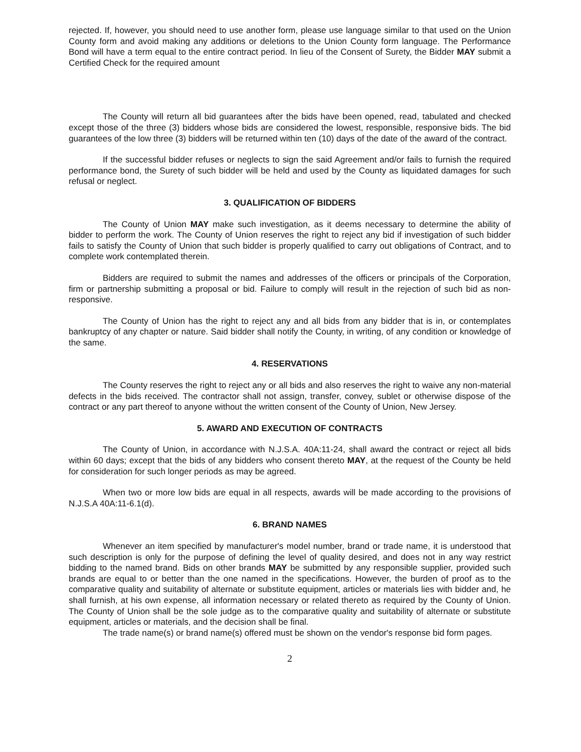rejected. If, however, you should need to use another form, please use language similar to that used on the Union County form and avoid making any additions or deletions to the Union County form language. The Performance Bond will have a term equal to the entire contract period. In lieu of the Consent of Surety, the Bidder MAY submit a Certified Check for the required amount
The County will return all bid guarantees after the bids have been opened, read, tabulated and checked except those of the three (3) bidders whose bids are considered the lowest, responsible, responsive bids. The bid guarantees of the low three (3) bidders will be returned within ten (10) days of the date of the award of the contract.
If the successful bidder refuses or neglects to sign the said Agreement and/or fails to furnish the required performance bond, the Surety of such bidder will be held and used by the County as liquidated damages for such refusal or neglect.
3. QUALIFICATION OF BIDDERS
The County of Union MAY make such investigation, as it deems necessary to determine the ability of bidder to perform the work. The County of Union reserves the right to reject any bid if investigation of such bidder fails to satisfy the County of Union that such bidder is properly qualified to carry out obligations of Contract, and to complete work contemplated therein.
Bidders are required to submit the names and addresses of the officers or principals of the Corporation, firm or partnership submitting a proposal or bid. Failure to comply will result in the rejection of such bid as non-responsive.
The County of Union has the right to reject any and all bids from any bidder that is in, or contemplates bankruptcy of any chapter or nature. Said bidder shall notify the County, in writing, of any condition or knowledge of the same.
4. RESERVATIONS
The County reserves the right to reject any or all bids and also reserves the right to waive any non-material defects in the bids received. The contractor shall not assign, transfer, convey, sublet or otherwise dispose of the contract or any part thereof to anyone without the written consent of the County of Union, New Jersey.
5. AWARD AND EXECUTION OF CONTRACTS
The County of Union, in accordance with N.J.S.A. 40A:11-24, shall award the contract or reject all bids within 60 days; except that the bids of any bidders who consent thereto MAY, at the request of the County be held for consideration for such longer periods as may be agreed.
When two or more low bids are equal in all respects, awards will be made according to the provisions of N.J.S.A 40A:11-6.1(d).
6. BRAND NAMES
Whenever an item specified by manufacturer's model number, brand or trade name, it is understood that such description is only for the purpose of defining the level of quality desired, and does not in any way restrict bidding to the named brand. Bids on other brands MAY be submitted by any responsible supplier, provided such brands are equal to or better than the one named in the specifications. However, the burden of proof as to the comparative quality and suitability of alternate or substitute equipment, articles or materials lies with bidder and, he shall furnish, at his own expense, all information necessary or related thereto as required by the County of Union. The County of Union shall be the sole judge as to the comparative quality and suitability of alternate or substitute equipment, articles or materials, and the decision shall be final.
The trade name(s) or brand name(s) offered must be shown on the vendor's response bid form pages.
2